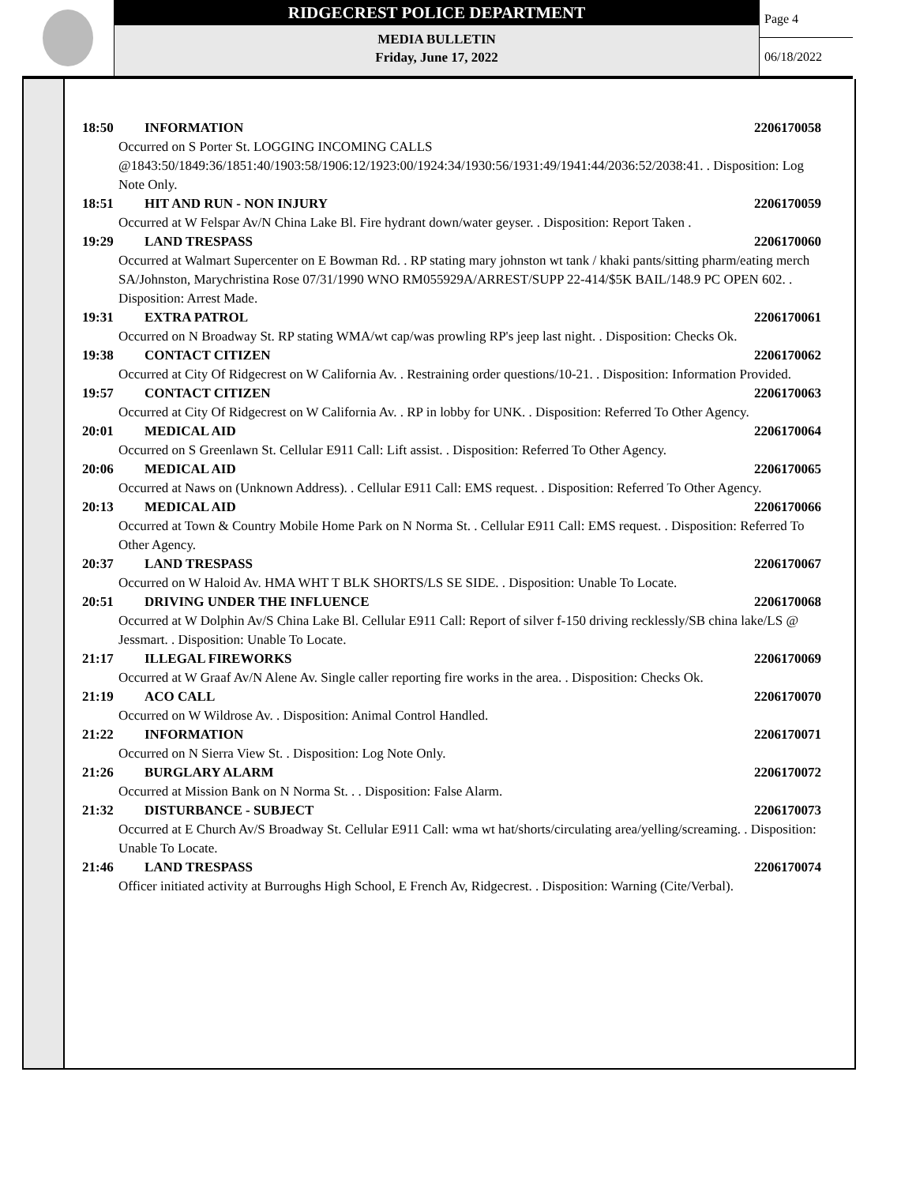RIDGECREST POLICE DEPARTMENT
MEDIA BULLETIN
Friday, June 17, 2022
Page 4
06/18/2022
18:50 INFORMATION 2206170058
Occurred on S Porter St. LOGGING INCOMING CALLS @1843:50/1849:36/1851:40/1903:58/1906:12/1923:00/1924:34/1930:56/1931:49/1941:44/2036:52/2038:41. . Disposition: Log Note Only.
18:51 HIT AND RUN - NON INJURY 2206170059
Occurred at W Felspar Av/N China Lake Bl. Fire hydrant down/water geyser. . Disposition: Report Taken .
19:29 LAND TRESPASS 2206170060
Occurred at Walmart Supercenter on E Bowman Rd. . RP stating mary johnston wt tank / khaki pants/sitting pharm/eating merch
SA/Johnston, Marychristina Rose 07/31/1990 WNO RM055929A/ARREST/SUPP 22-414/$5K BAIL/148.9 PC OPEN 602. . Disposition: Arrest Made.
19:31 EXTRA PATROL 2206170061
Occurred on N Broadway St. RP stating WMA/wt cap/was prowling RP's jeep last night. . Disposition: Checks Ok.
19:38 CONTACT CITIZEN 2206170062
Occurred at City Of Ridgecrest on W California Av. . Restraining order questions/10-21. . Disposition: Information Provided.
19:57 CONTACT CITIZEN 2206170063
Occurred at City Of Ridgecrest on W California Av. . RP in lobby for UNK. . Disposition: Referred To Other Agency.
20:01 MEDICAL AID 2206170064
Occurred on S Greenlawn St. Cellular E911 Call: Lift assist. . Disposition: Referred To Other Agency.
20:06 MEDICAL AID 2206170065
Occurred at Naws on (Unknown Address). . Cellular E911 Call: EMS request. . Disposition: Referred To Other Agency.
20:13 MEDICAL AID 2206170066
Occurred at Town & Country Mobile Home Park on N Norma St. . Cellular E911 Call: EMS request. . Disposition: Referred To Other Agency.
20:37 LAND TRESPASS 2206170067
Occurred on W Haloid Av. HMA WHT T BLK SHORTS/LS SE SIDE. . Disposition: Unable To Locate.
20:51 DRIVING UNDER THE INFLUENCE 2206170068
Occurred at W Dolphin Av/S China Lake Bl. Cellular E911 Call: Report of silver f-150 driving recklessly/SB china lake/LS @ Jessmart. . Disposition: Unable To Locate.
21:17 ILLEGAL FIREWORKS 2206170069
Occurred at W Graaf Av/N Alene Av. Single caller reporting fire works in the area. . Disposition: Checks Ok.
21:19 ACO CALL 2206170070
Occurred on W Wildrose Av. . Disposition: Animal Control Handled.
21:22 INFORMATION 2206170071
Occurred on N Sierra View St. . Disposition: Log Note Only.
21:26 BURGLARY ALARM 2206170072
Occurred at Mission Bank on N Norma St. . . Disposition: False Alarm.
21:32 DISTURBANCE - SUBJECT 2206170073
Occurred at E Church Av/S Broadway St. Cellular E911 Call: wma wt hat/shorts/circulating area/yelling/screaming. . Disposition: Unable To Locate.
21:46 LAND TRESPASS 2206170074
Officer initiated activity at Burroughs High School, E French Av, Ridgecrest. . Disposition: Warning (Cite/Verbal).